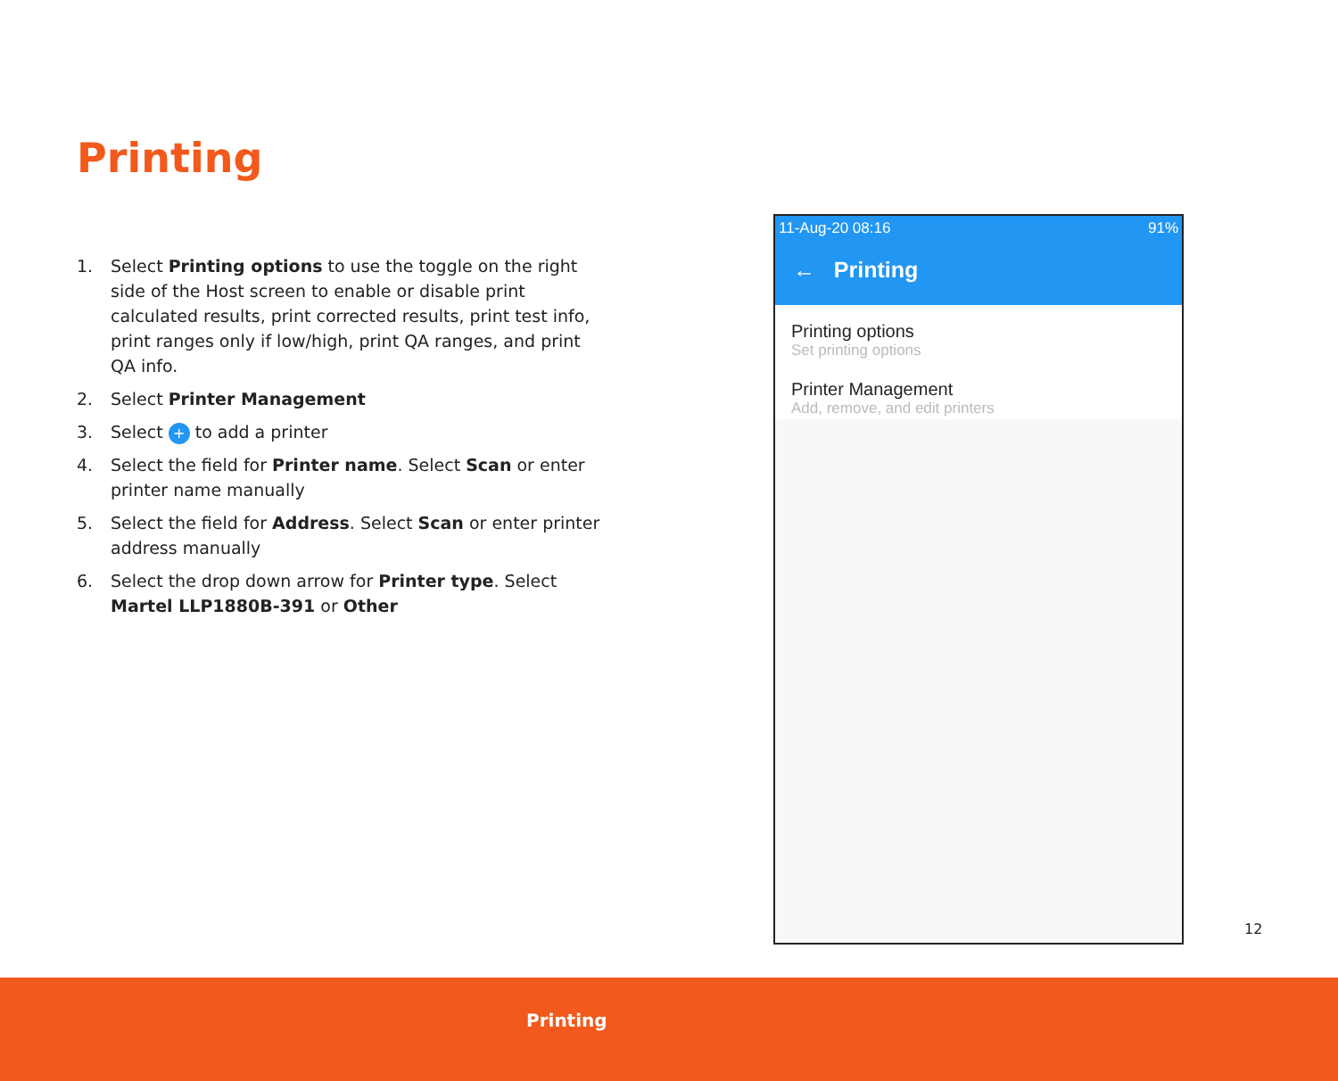Printing
1. Select Printing options to use the toggle on the right side of the Host screen to enable or disable print calculated results, print corrected results, print test info, print ranges only if low/high, print QA ranges, and print QA info.
2. Select Printer Management
3. Select + to add a printer
4. Select the field for Printer name. Select Scan or enter printer name manually
5. Select the field for Address. Select Scan or enter printer address manually
6. Select the drop down arrow for Printer type. Select Martel LLP1880B-391 or Other
11-Aug-20 08:16 91%
← Printing
Printing options
Set printing options
Printer Management
Add, remove, and edit printers
12
Printing